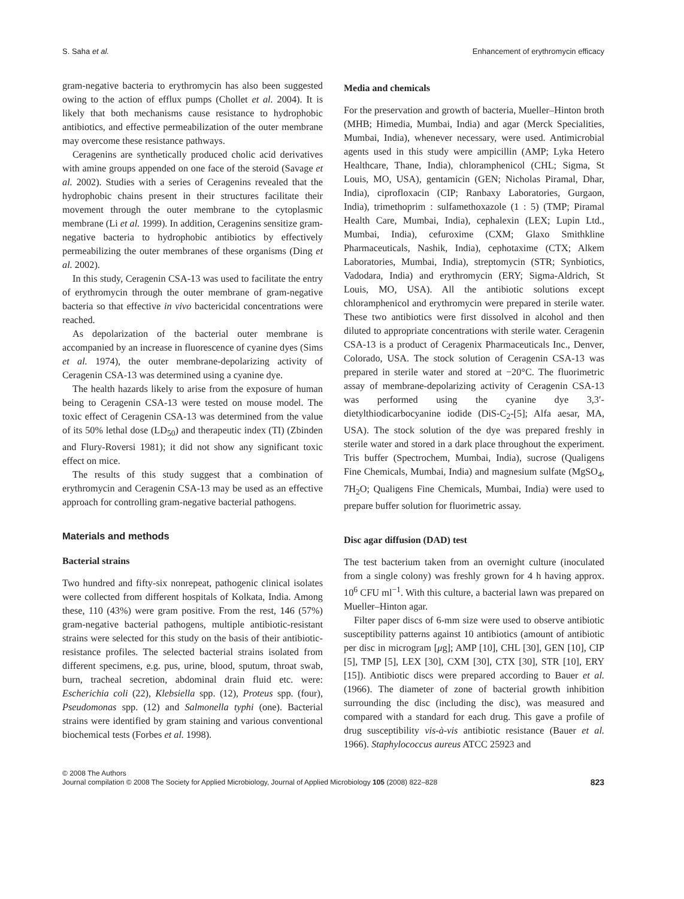S. Saha et al. Enhancement of erythromycin efficacy
gram-negative bacteria to erythromycin has also been suggested owing to the action of efflux pumps (Chollet et al. 2004). It is likely that both mechanisms cause resistance to hydrophobic antibiotics, and effective permeabilization of the outer membrane may overcome these resistance pathways.
Ceragenins are synthetically produced cholic acid derivatives with amine groups appended on one face of the steroid (Savage et al. 2002). Studies with a series of Ceragenins revealed that the hydrophobic chains present in their structures facilitate their movement through the outer membrane to the cytoplasmic membrane (Li et al. 1999). In addition, Ceragenins sensitize gram-negative bacteria to hydrophobic antibiotics by effectively permeabilizing the outer membranes of these organisms (Ding et al. 2002).
In this study, Ceragenin CSA-13 was used to facilitate the entry of erythromycin through the outer membrane of gram-negative bacteria so that effective in vivo bactericidal concentrations were reached.
As depolarization of the bacterial outer membrane is accompanied by an increase in fluorescence of cyanine dyes (Sims et al. 1974), the outer membrane-depolarizing activity of Ceragenin CSA-13 was determined using a cyanine dye.
The health hazards likely to arise from the exposure of human being to Ceragenin CSA-13 were tested on mouse model. The toxic effect of Ceragenin CSA-13 was determined from the value of its 50% lethal dose (LD<sub>50</sub>) and therapeutic index (TI) (Zbinden and Flury-Roversi 1981); it did not show any significant toxic effect on mice.
The results of this study suggest that a combination of erythromycin and Ceragenin CSA-13 may be used as an effective approach for controlling gram-negative bacterial pathogens.
Materials and methods
Bacterial strains
Two hundred and fifty-six nonrepeat, pathogenic clinical isolates were collected from different hospitals of Kolkata, India. Among these, 110 (43%) were gram positive. From the rest, 146 (57%) gram-negative bacterial pathogens, multiple antibiotic-resistant strains were selected for this study on the basis of their antibiotic-resistance profiles. The selected bacterial strains isolated from different specimens, e.g. pus, urine, blood, sputum, throat swab, burn, tracheal secretion, abdominal drain fluid etc. were: Escherichia coli (22), Klebsiella spp. (12), Proteus spp. (four), Pseudomonas spp. (12) and Salmonella typhi (one). Bacterial strains were identified by gram staining and various conventional biochemical tests (Forbes et al. 1998).
Media and chemicals
For the preservation and growth of bacteria, Mueller–Hinton broth (MHB; Himedia, Mumbai, India) and agar (Merck Specialities, Mumbai, India), whenever necessary, were used. Antimicrobial agents used in this study were ampicillin (AMP; Lyka Hetero Healthcare, Thane, India), chloramphenicol (CHL; Sigma, St Louis, MO, USA), gentamicin (GEN; Nicholas Piramal, Dhar, India), ciprofloxacin (CIP; Ranbaxy Laboratories, Gurgaon, India), trimethoprim : sulfamethoxazole (1 : 5) (TMP; Piramal Health Care, Mumbai, India), cephalexin (LEX; Lupin Ltd., Mumbai, India), cefuroxime (CXM; Glaxo Smithkline Pharmaceuticals, Nashik, India), cephotaxime (CTX; Alkem Laboratories, Mumbai, India), streptomycin (STR; Synbiotics, Vadodara, India) and erythromycin (ERY; Sigma-Aldrich, St Louis, MO, USA). All the antibiotic solutions except chloramphenicol and erythromycin were prepared in sterile water. These two antibiotics were first dissolved in alcohol and then diluted to appropriate concentrations with sterile water. Ceragenin CSA-13 is a product of Ceragenix Pharmaceuticals Inc., Denver, Colorado, USA. The stock solution of Ceragenin CSA-13 was prepared in sterile water and stored at −20°C. The fluorimetric assay of membrane-depolarizing activity of Ceragenin CSA-13 was performed using the cyanine dye 3,3′-dietylthiodicarbocyanine iodide (DiS-C<sub>2</sub>-[5]; Alfa aesar, MA, USA). The stock solution of the dye was prepared freshly in sterile water and stored in a dark place throughout the experiment. Tris buffer (Spectrochem, Mumbai, India), sucrose (Qualigens Fine Chemicals, Mumbai, India) and magnesium sulfate (MgSO<sub>4</sub>, 7H<sub>2</sub>O; Qualigens Fine Chemicals, Mumbai, India) were used to prepare buffer solution for fluorimetric assay.
Disc agar diffusion (DAD) test
The test bacterium taken from an overnight culture (inoculated from a single colony) was freshly grown for 4 h having approx. 10<sup>6</sup> CFU ml<sup>−1</sup>. With this culture, a bacterial lawn was prepared on Mueller–Hinton agar.
Filter paper discs of 6-mm size were used to observe antibiotic susceptibility patterns against 10 antibiotics (amount of antibiotic per disc in microgram [μg]; AMP [10], CHL [30], GEN [10], CIP [5], TMP [5], LEX [30], CXM [30], CTX [30], STR [10], ERY [15]). Antibiotic discs were prepared according to Bauer et al. (1966). The diameter of zone of bacterial growth inhibition surrounding the disc (including the disc), was measured and compared with a standard for each drug. This gave a profile of drug susceptibility vis-à-vis antibiotic resistance (Bauer et al. 1966). Staphylococcus aureus ATCC 25923 and
© 2008 The Authors
Journal compilation © 2008 The Society for Applied Microbiology, Journal of Applied Microbiology 105 (2008) 822–828
823